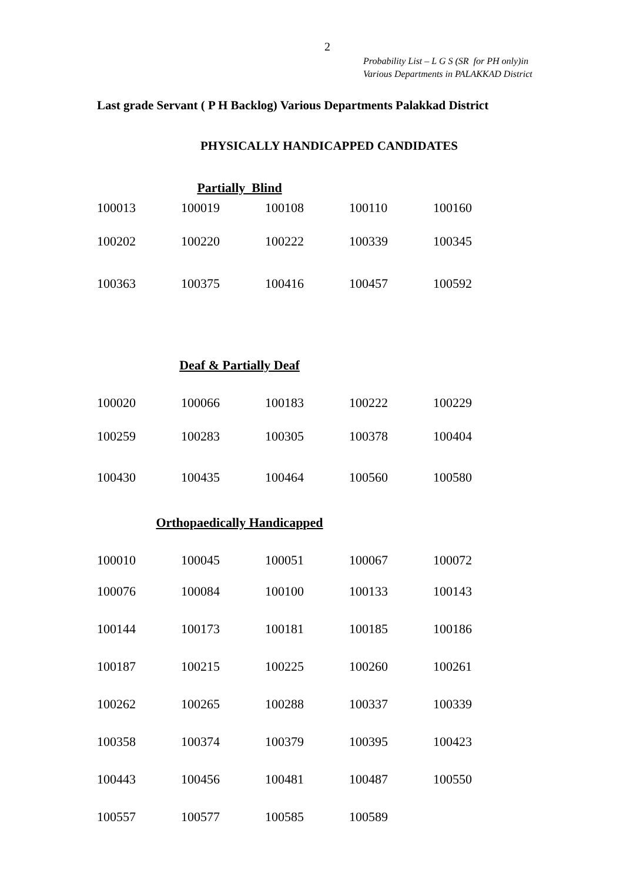2
Probability List – L G S (SR for PH only)in
Various Departments in PALAKKAD District
Last grade Servant ( P H Backlog) Various Departments Palakkad District
PHYSICALLY HANDICAPPED CANDIDATES
Partially Blind
| 100013 | 100019 | 100108 | 100110 | 100160 |
| 100202 | 100220 | 100222 | 100339 | 100345 |
| 100363 | 100375 | 100416 | 100457 | 100592 |
Deaf & Partially Deaf
| 100020 | 100066 | 100183 | 100222 | 100229 |
| 100259 | 100283 | 100305 | 100378 | 100404 |
| 100430 | 100435 | 100464 | 100560 | 100580 |
Orthopaedically Handicapped
| 100010 | 100045 | 100051 | 100067 | 100072 |
| 100076 | 100084 | 100100 | 100133 | 100143 |
| 100144 | 100173 | 100181 | 100185 | 100186 |
| 100187 | 100215 | 100225 | 100260 | 100261 |
| 100262 | 100265 | 100288 | 100337 | 100339 |
| 100358 | 100374 | 100379 | 100395 | 100423 |
| 100443 | 100456 | 100481 | 100487 | 100550 |
| 100557 | 100577 | 100585 | 100589 | |